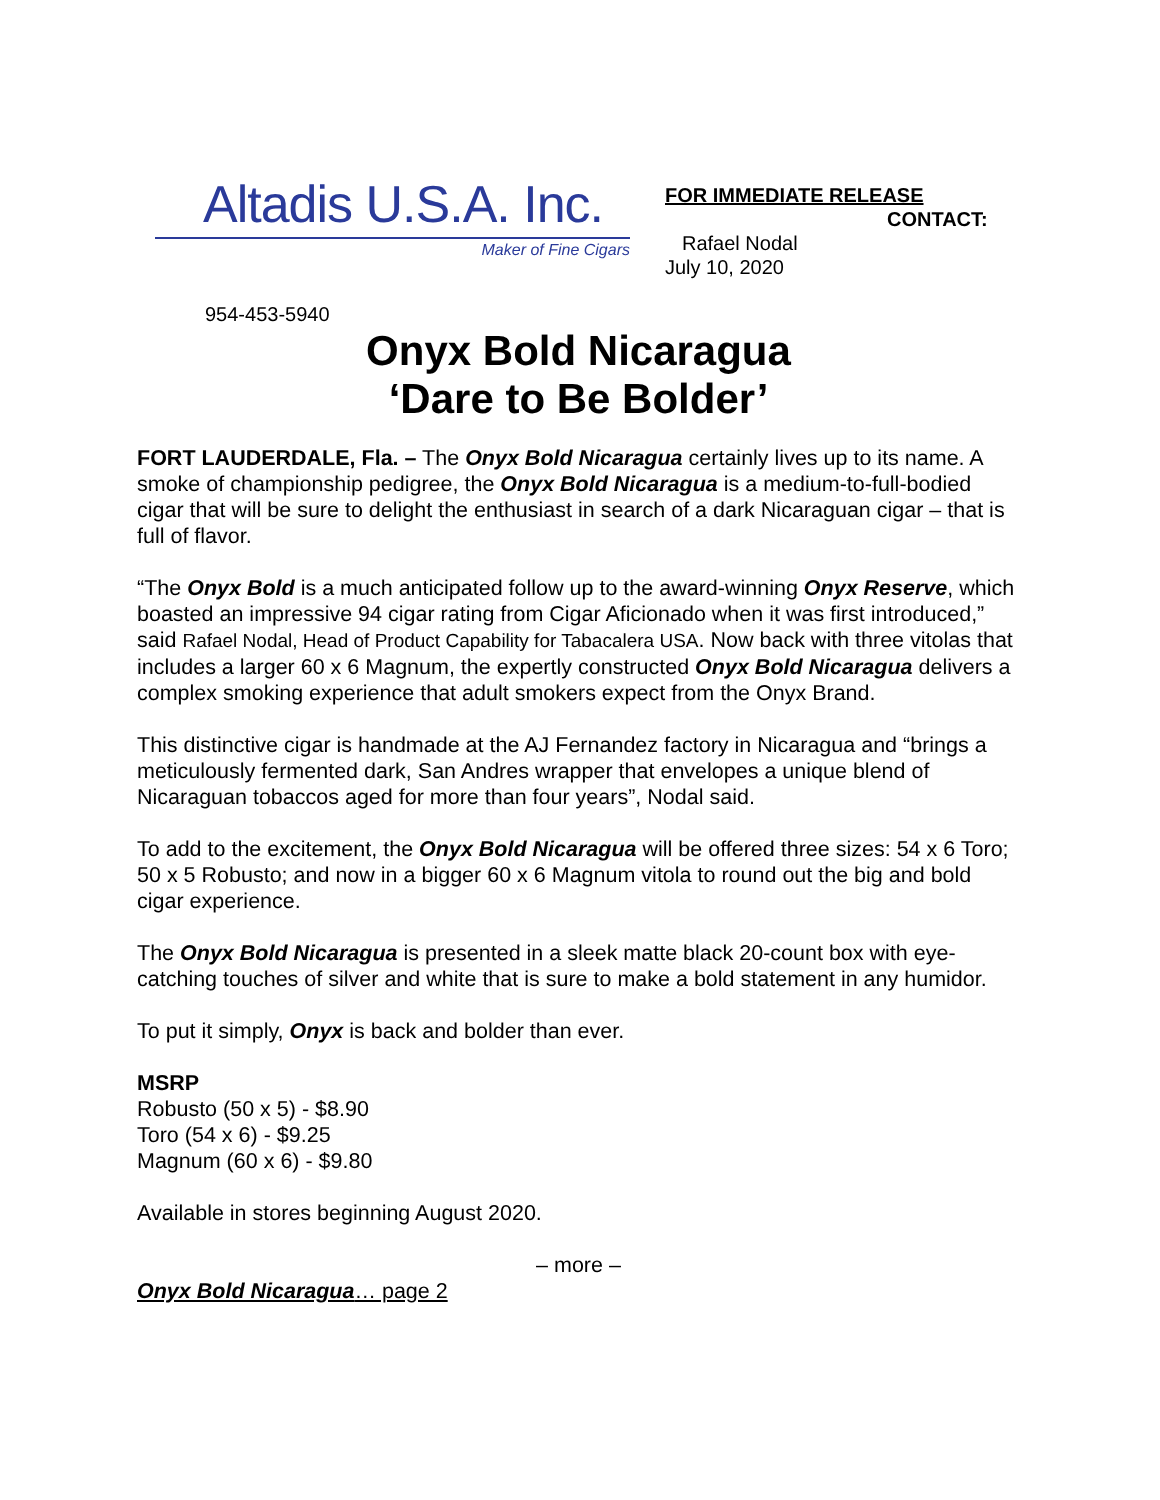Altadis U.S.A. Inc.
Maker of Fine Cigars
FOR IMMEDIATE RELEASE
CONTACT:
Rafael Nodal
July 10, 2020
954-453-5940
Onyx Bold Nicaragua
‘Dare to Be Bolder’
FORT LAUDERDALE, Fla. – The Onyx Bold Nicaragua certainly lives up to its name. A smoke of championship pedigree, the Onyx Bold Nicaragua is a medium-to-full-bodied cigar that will be sure to delight the enthusiast in search of a dark Nicaraguan cigar – that is full of flavor.
“The Onyx Bold is a much anticipated follow up to the award-winning Onyx Reserve, which boasted an impressive 94 cigar rating from Cigar Aficionado when it was first introduced,” said Rafael Nodal, Head of Product Capability for Tabacalera USA. Now back with three vitolas that includes a larger 60 x 6 Magnum, the expertly constructed Onyx Bold Nicaragua delivers a complex smoking experience that adult smokers expect from the Onyx Brand.
This distinctive cigar is handmade at the AJ Fernandez factory in Nicaragua and “brings a meticulously fermented dark, San Andres wrapper that envelopes a unique blend of Nicaraguan tobaccos aged for more than four years”, Nodal said.
To add to the excitement, the Onyx Bold Nicaragua will be offered three sizes: 54 x 6 Toro; 50 x 5 Robusto; and now in a bigger 60 x 6 Magnum vitola to round out the big and bold cigar experience.
The Onyx Bold Nicaragua is presented in a sleek matte black 20-count box with eye-catching touches of silver and white that is sure to make a bold statement in any humidor.
To put it simply, Onyx is back and bolder than ever.
MSRP
Robusto (50 x 5) - $8.90
Toro (54 x 6) - $9.25
Magnum (60 x 6) - $9.80
Available in stores beginning August 2020.
– more –
Onyx Bold Nicaragua… page 2